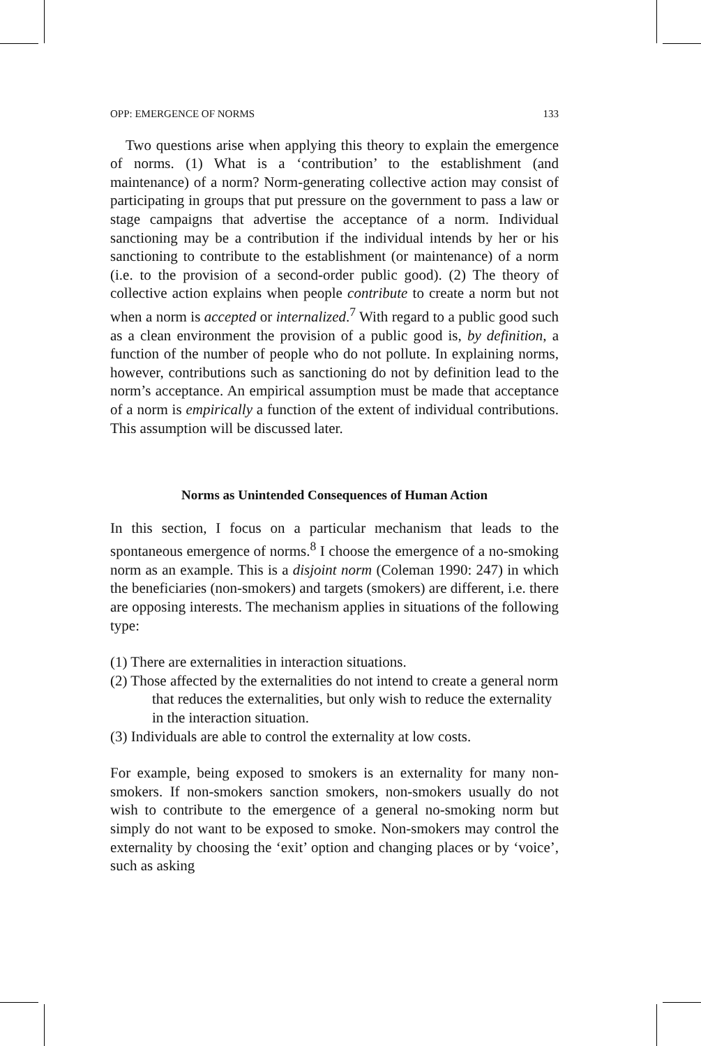OPP: EMERGENCE OF NORMS 133
Two questions arise when applying this theory to explain the emergence of norms. (1) What is a ‘contribution’ to the establishment (and maintenance) of a norm? Norm-generating collective action may consist of participating in groups that put pressure on the government to pass a law or stage campaigns that advertise the acceptance of a norm. Individual sanctioning may be a contribution if the individual intends by her or his sanctioning to contribute to the establishment (or maintenance) of a norm (i.e. to the provision of a second-order public good). (2) The theory of collective action explains when people contribute to create a norm but not when a norm is accepted or internalized.<sup>7</sup> With regard to a public good such as a clean environment the provision of a public good is, by definition, a function of the number of people who do not pollute. In explaining norms, however, contributions such as sanctioning do not by definition lead to the norm’s acceptance. An empirical assumption must be made that acceptance of a norm is empirically a function of the extent of individual contributions. This assumption will be discussed later.
Norms as Unintended Consequences of Human Action
In this section, I focus on a particular mechanism that leads to the spontaneous emergence of norms.<sup>8</sup> I choose the emergence of a no-smoking norm as an example. This is a disjoint norm (Coleman 1990: 247) in which the beneficiaries (non-smokers) and targets (smokers) are different, i.e. there are opposing interests. The mechanism applies in situations of the following type:
(1) There are externalities in interaction situations.
(2) Those affected by the externalities do not intend to create a general norm that reduces the externalities, but only wish to reduce the externality in the interaction situation.
(3) Individuals are able to control the externality at low costs.
For example, being exposed to smokers is an externality for many non-smokers. If non-smokers sanction smokers, non-smokers usually do not wish to contribute to the emergence of a general no-smoking norm but simply do not want to be exposed to smoke. Non-smokers may control the externality by choosing the ‘exit’ option and changing places or by ‘voice’, such as asking